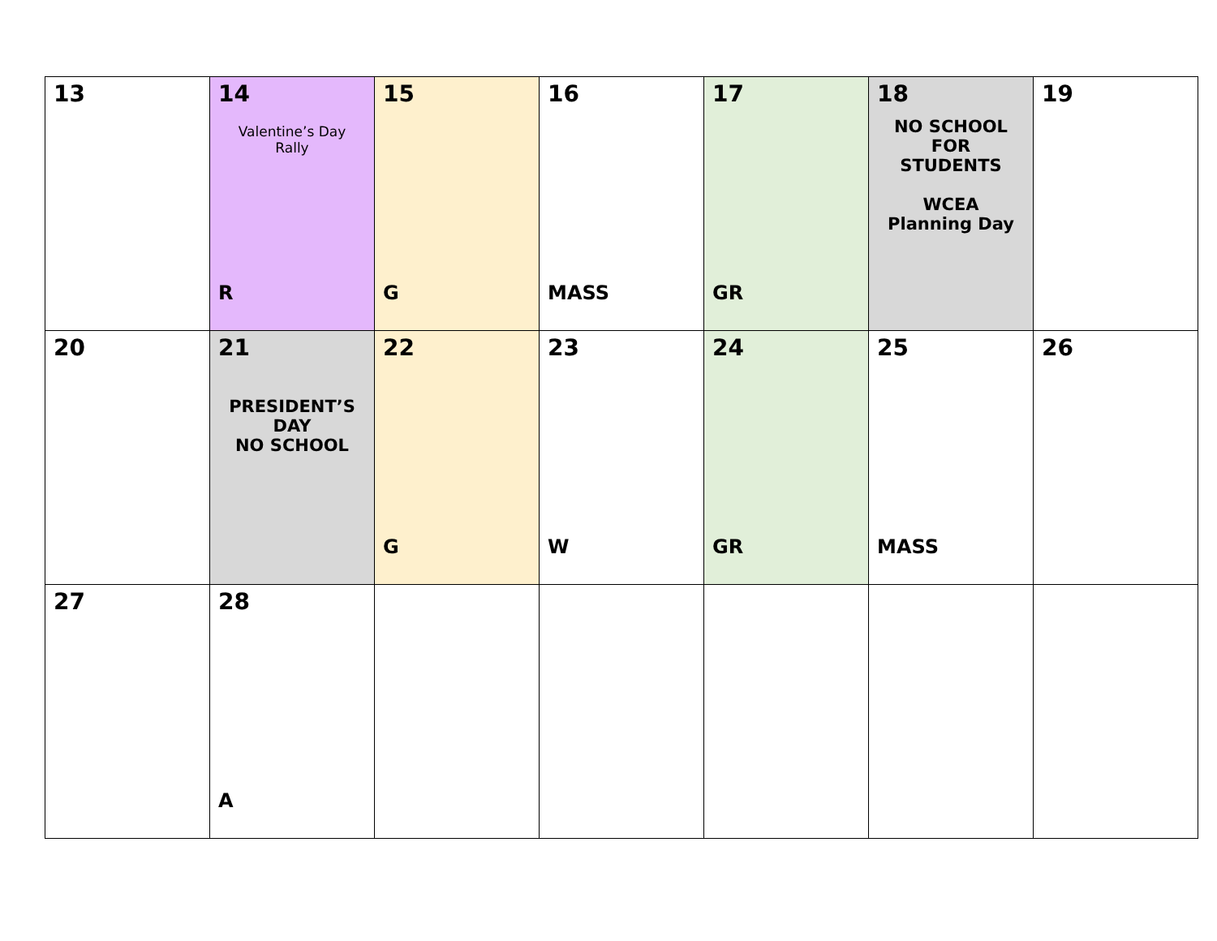| 13 | 14 Valentine’s Day Rally R | 15 G | 16 MASS | 17 GR | 18 NO SCHOOL FOR STUDENTS WCEA Planning Day | 19 |
| 20 | 21 PRESIDENT’S DAY NO SCHOOL | 22 G | 23 W | 24 GR | 25 MASS | 26 |
| 27 | 28 A | | | | | |